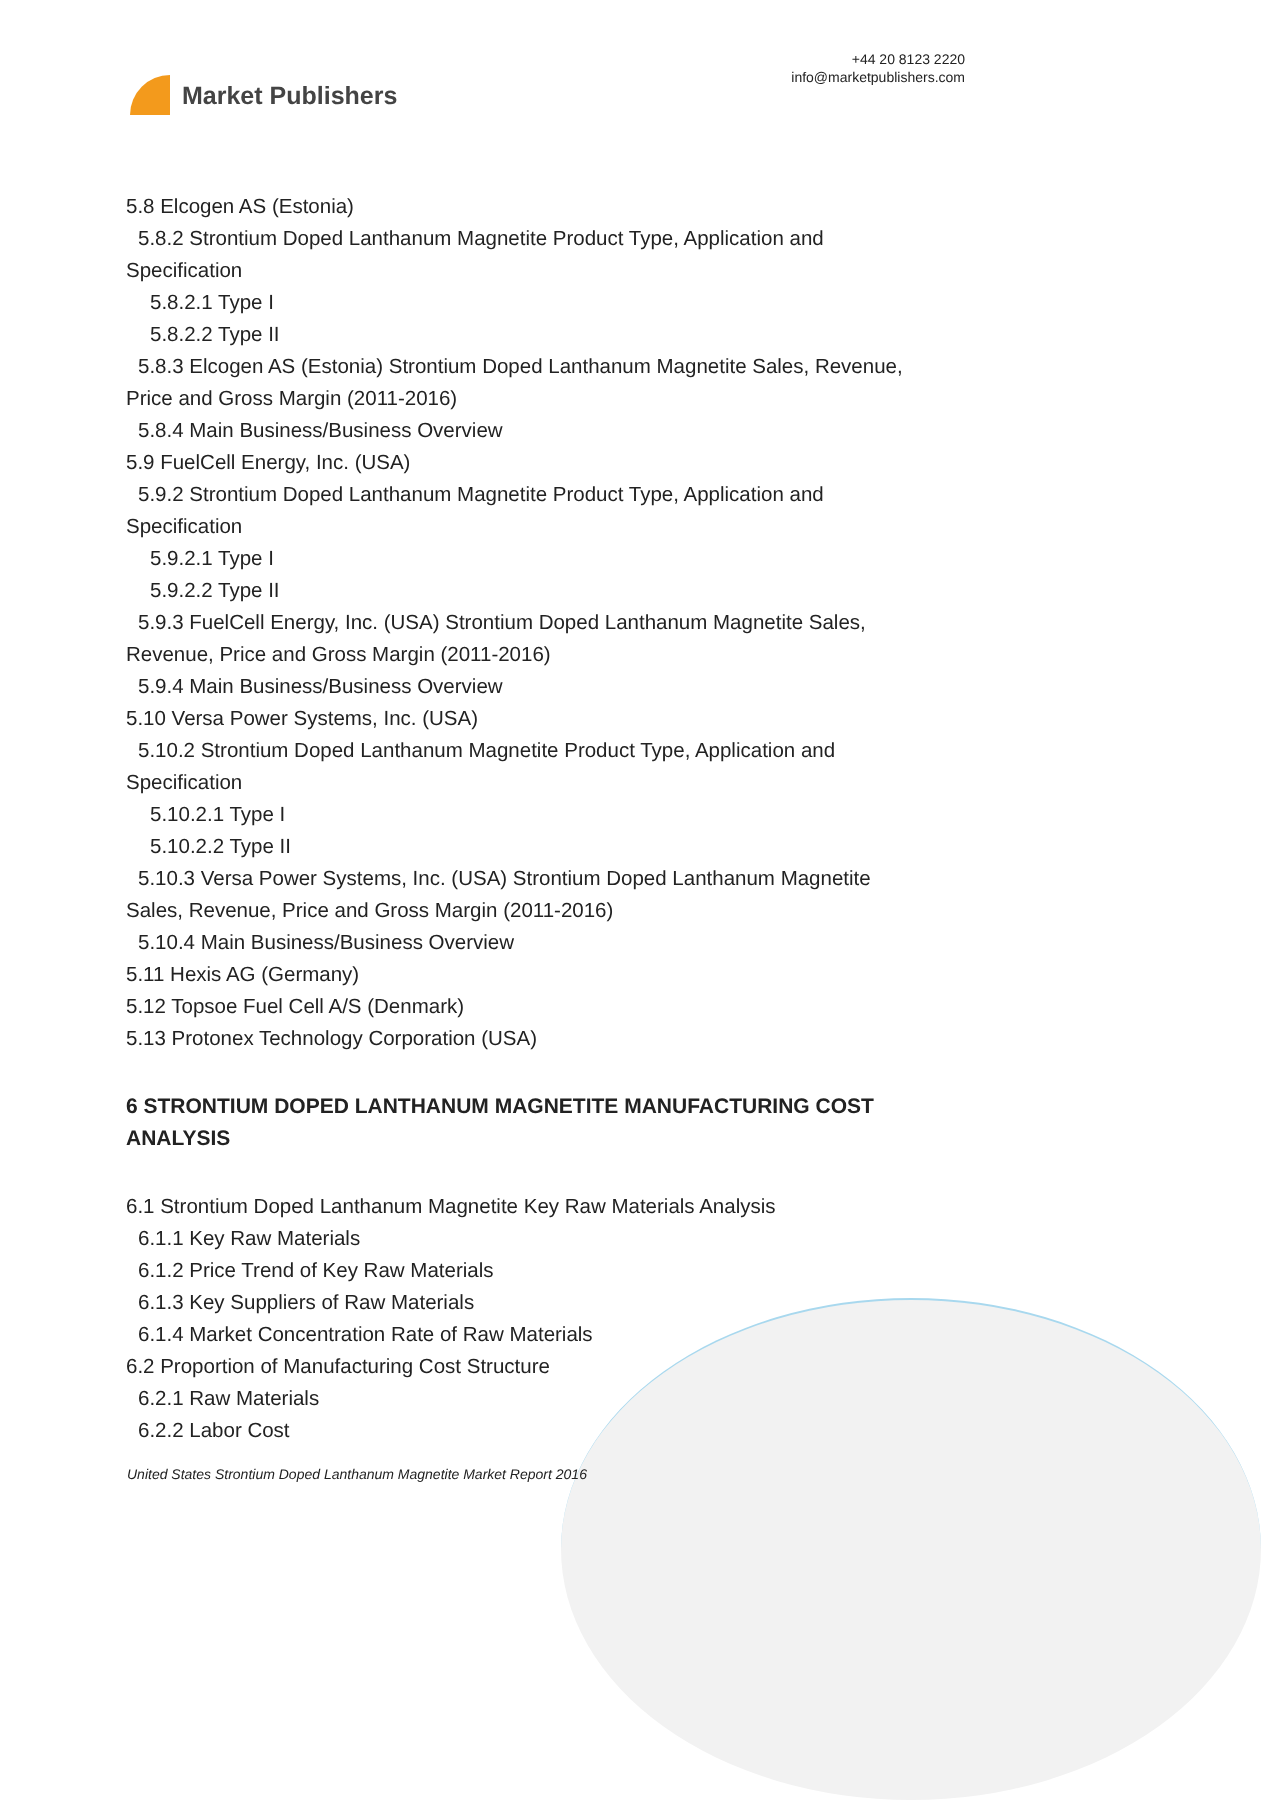Market Publishers
+44 20 8123 2220
info@marketpublishers.com
5.8 Elcogen AS (Estonia)
5.8.2 Strontium Doped Lanthanum Magnetite Product Type, Application and
Specification
5.8.2.1 Type I
5.8.2.2 Type II
5.8.3 Elcogen AS (Estonia) Strontium Doped Lanthanum Magnetite Sales, Revenue,
Price and Gross Margin (2011-2016)
5.8.4 Main Business/Business Overview
5.9 FuelCell Energy, Inc. (USA)
5.9.2 Strontium Doped Lanthanum Magnetite Product Type, Application and
Specification
5.9.2.1 Type I
5.9.2.2 Type II
5.9.3 FuelCell Energy, Inc. (USA) Strontium Doped Lanthanum Magnetite Sales,
Revenue, Price and Gross Margin (2011-2016)
5.9.4 Main Business/Business Overview
5.10 Versa Power Systems, Inc. (USA)
5.10.2 Strontium Doped Lanthanum Magnetite Product Type, Application and
Specification
5.10.2.1 Type I
5.10.2.2 Type II
5.10.3 Versa Power Systems, Inc. (USA) Strontium Doped Lanthanum Magnetite
Sales, Revenue, Price and Gross Margin (2011-2016)
5.10.4 Main Business/Business Overview
5.11 Hexis AG (Germany)
5.12 Topsoe Fuel Cell A/S (Denmark)
5.13 Protonex Technology Corporation (USA)
6 STRONTIUM DOPED LANTHANUM MAGNETITE MANUFACTURING COST ANALYSIS
6.1 Strontium Doped Lanthanum Magnetite Key Raw Materials Analysis
6.1.1 Key Raw Materials
6.1.2 Price Trend of Key Raw Materials
6.1.3 Key Suppliers of Raw Materials
6.1.4 Market Concentration Rate of Raw Materials
6.2 Proportion of Manufacturing Cost Structure
6.2.1 Raw Materials
6.2.2 Labor Cost
United States Strontium Doped Lanthanum Magnetite Market Report 2016